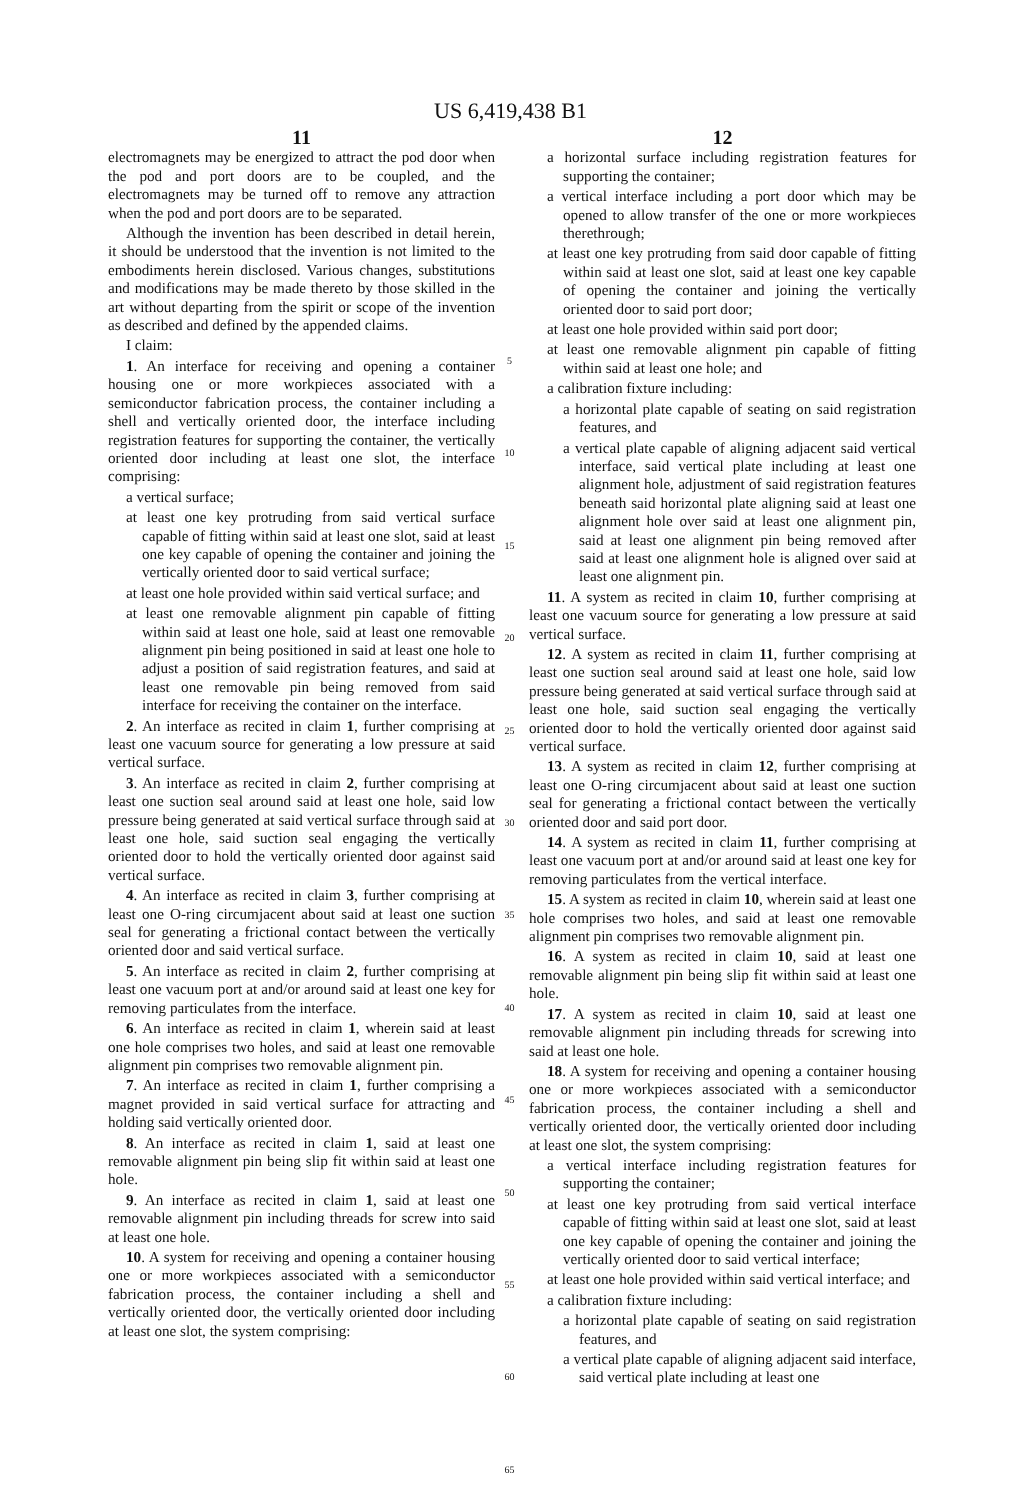US 6,419,438 B1
11
electromagnets may be energized to attract the pod door when the pod and port doors are to be coupled, and the electromagnets may be turned off to remove any attraction when the pod and port doors are to be separated.
Although the invention has been described in detail herein, it should be understood that the invention is not limited to the embodiments herein disclosed. Various changes, substitutions and modifications may be made thereto by those skilled in the art without departing from the spirit or scope of the invention as described and defined by the appended claims.
I claim:
1. An interface for receiving and opening a container housing one or more workpieces associated with a semiconductor fabrication process, the container including a shell and vertically oriented door, the interface including registration features for supporting the container, the vertically oriented door including at least one slot, the interface comprising:
a vertical surface;
at least one key protruding from said vertical surface capable of fitting within said at least one slot, said at least one key capable of opening the container and joining the vertically oriented door to said vertical surface;
at least one hole provided within said vertical surface; and
at least one removable alignment pin capable of fitting within said at least one hole, said at least one removable alignment pin being positioned in said at least one hole to adjust a position of said registration features, and said at least one removable pin being removed from said interface for receiving the container on the interface.
2. An interface as recited in claim 1, further comprising at least one vacuum source for generating a low pressure at said vertical surface.
3. An interface as recited in claim 2, further comprising at least one suction seal around said at least one hole, said low pressure being generated at said vertical surface through said at least one hole, said suction seal engaging the vertically oriented door to hold the vertically oriented door against said vertical surface.
4. An interface as recited in claim 3, further comprising at least one O-ring circumjacent about said at least one suction seal for generating a frictional contact between the vertically oriented door and said vertical surface.
5. An interface as recited in claim 2, further comprising at least one vacuum port at and/or around said at least one key for removing particulates from the interface.
6. An interface as recited in claim 1, wherein said at least one hole comprises two holes, and said at least one removable alignment pin comprises two removable alignment pin.
7. An interface as recited in claim 1, further comprising a magnet provided in said vertical surface for attracting and holding said vertically oriented door.
8. An interface as recited in claim 1, said at least one removable alignment pin being slip fit within said at least one hole.
9. An interface as recited in claim 1, said at least one removable alignment pin including threads for screw into said at least one hole.
10. A system for receiving and opening a container housing one or more workpieces associated with a semiconductor fabrication process, the container including a shell and vertically oriented door, the vertically oriented door including at least one slot, the system comprising:
5
10
15
20
25
30
35
40
45
50
55
60
65
12
a horizontal surface including registration features for supporting the container;
a vertical interface including a port door which may be opened to allow transfer of the one or more workpieces therethrough;
at least one key protruding from said door capable of fitting within said at least one slot, said at least one key capable of opening the container and joining the vertically oriented door to said port door;
at least one hole provided within said port door;
at least one removable alignment pin capable of fitting within said at least one hole; and
a calibration fixture including:
a horizontal plate capable of seating on said registration features, and
a vertical plate capable of aligning adjacent said vertical interface, said vertical plate including at least one alignment hole, adjustment of said registration features beneath said horizontal plate aligning said at least one alignment hole over said at least one alignment pin, said at least one alignment pin being removed after said at least one alignment hole is aligned over said at least one alignment pin.
11. A system as recited in claim 10, further comprising at least one vacuum source for generating a low pressure at said vertical surface.
12. A system as recited in claim 11, further comprising at least one suction seal around said at least one hole, said low pressure being generated at said vertical surface through said at least one hole, said suction seal engaging the vertically oriented door to hold the vertically oriented door against said vertical surface.
13. A system as recited in claim 12, further comprising at least one O-ring circumjacent about said at least one suction seal for generating a frictional contact between the vertically oriented door and said port door.
14. A system as recited in claim 11, further comprising at least one vacuum port at and/or around said at least one key for removing particulates from the vertical interface.
15. A system as recited in claim 10, wherein said at least one hole comprises two holes, and said at least one removable alignment pin comprises two removable alignment pin.
16. A system as recited in claim 10, said at least one removable alignment pin being slip fit within said at least one hole.
17. A system as recited in claim 10, said at least one removable alignment pin including threads for screwing into said at least one hole.
18. A system for receiving and opening a container housing one or more workpieces associated with a semiconductor fabrication process, the container including a shell and vertically oriented door, the vertically oriented door including at least one slot, the system comprising:
a vertical interface including registration features for supporting the container;
at least one key protruding from said vertical interface capable of fitting within said at least one slot, said at least one key capable of opening the container and joining the vertically oriented door to said vertical interface;
at least one hole provided within said vertical interface; and
a calibration fixture including:
a horizontal plate capable of seating on said registration features, and
a vertical plate capable of aligning adjacent said interface, said vertical plate including at least one